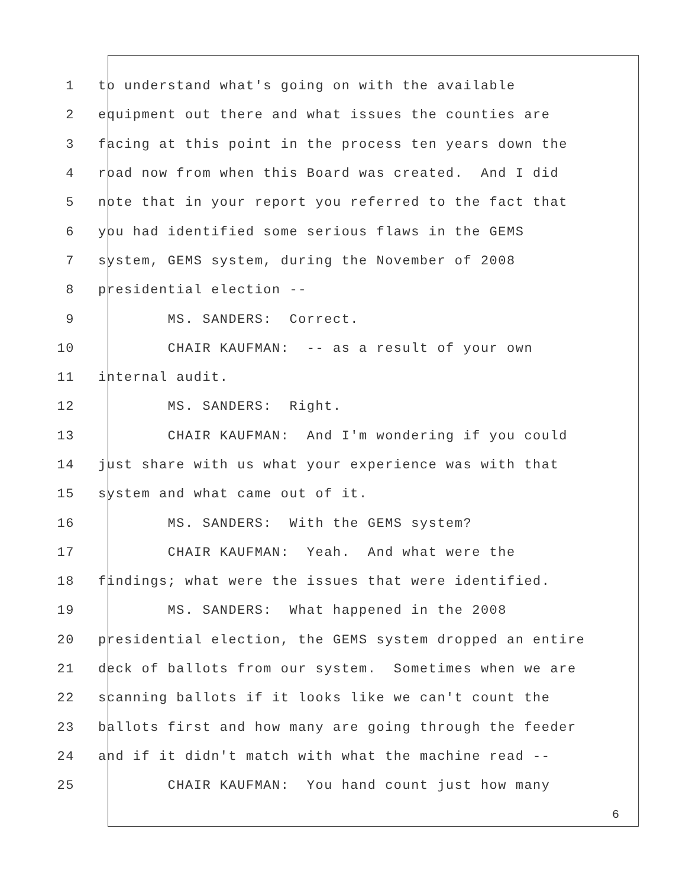1 to understand what's going on with the available
2 equipment out there and what issues the counties are
3 facing at this point in the process ten years down the
4 road now from when this Board was created. And I did
5 note that in your report you referred to the fact that
6 you had identified some serious flaws in the GEMS
7 system, GEMS system, during the November of 2008
8 presidential election --
9 MS. SANDERS: Correct.
10 CHAIR KAUFMAN: -- as a result of your own
11 internal audit.
12 MS. SANDERS: Right.
13 CHAIR KAUFMAN: And I'm wondering if you could
14 just share with us what your experience was with that
15 system and what came out of it.
16 MS. SANDERS: With the GEMS system?
17 CHAIR KAUFMAN: Yeah. And what were the
18 findings; what were the issues that were identified.
19 MS. SANDERS: What happened in the 2008
20 presidential election, the GEMS system dropped an entire
21 deck of ballots from our system. Sometimes when we are
22 scanning ballots if it looks like we can't count the
23 ballots first and how many are going through the feeder
24 and if it didn't match with what the machine read --
25 CHAIR KAUFMAN: You hand count just how many
6